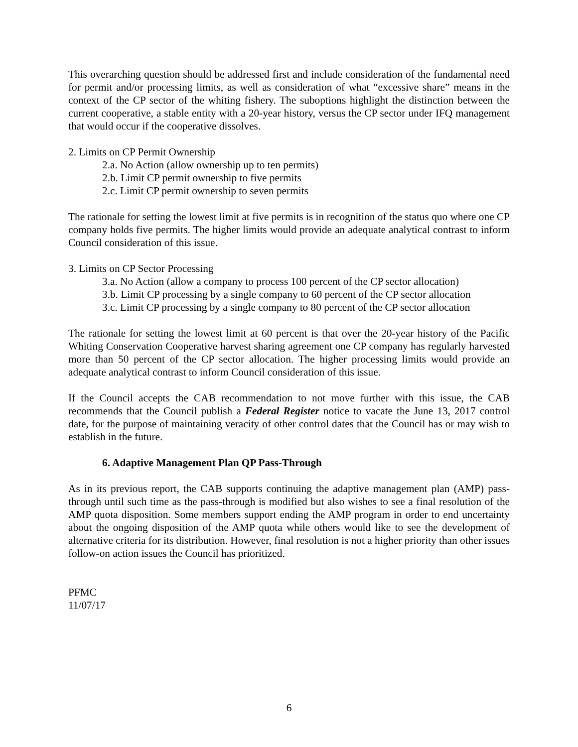This overarching question should be addressed first and include consideration of the fundamental need for permit and/or processing limits, as well as consideration of what “excessive share” means in the context of the CP sector of the whiting fishery. The suboptions highlight the distinction between the current cooperative, a stable entity with a 20-year history, versus the CP sector under IFQ management that would occur if the cooperative dissolves.
2. Limits on CP Permit Ownership
2.a. No Action (allow ownership up to ten permits)
2.b. Limit CP permit ownership to five permits
2.c. Limit CP permit ownership to seven permits
The rationale for setting the lowest limit at five permits is in recognition of the status quo where one CP company holds five permits. The higher limits would provide an adequate analytical contrast to inform Council consideration of this issue.
3. Limits on CP Sector Processing
3.a. No Action (allow a company to process 100 percent of the CP sector allocation)
3.b. Limit CP processing by a single company to 60 percent of the CP sector allocation
3.c. Limit CP processing by a single company to 80 percent of the CP sector allocation
The rationale for setting the lowest limit at 60 percent is that over the 20-year history of the Pacific Whiting Conservation Cooperative harvest sharing agreement one CP company has regularly harvested more than 50 percent of the CP sector allocation. The higher processing limits would provide an adequate analytical contrast to inform Council consideration of this issue.
If the Council accepts the CAB recommendation to not move further with this issue, the CAB recommends that the Council publish a Federal Register notice to vacate the June 13, 2017 control date, for the purpose of maintaining veracity of other control dates that the Council has or may wish to establish in the future.
6. Adaptive Management Plan QP Pass-Through
As in its previous report, the CAB supports continuing the adaptive management plan (AMP) pass-through until such time as the pass-through is modified but also wishes to see a final resolution of the AMP quota disposition. Some members support ending the AMP program in order to end uncertainty about the ongoing disposition of the AMP quota while others would like to see the development of alternative criteria for its distribution. However, final resolution is not a higher priority than other issues follow-on action issues the Council has prioritized.
PFMC
11/07/17
6